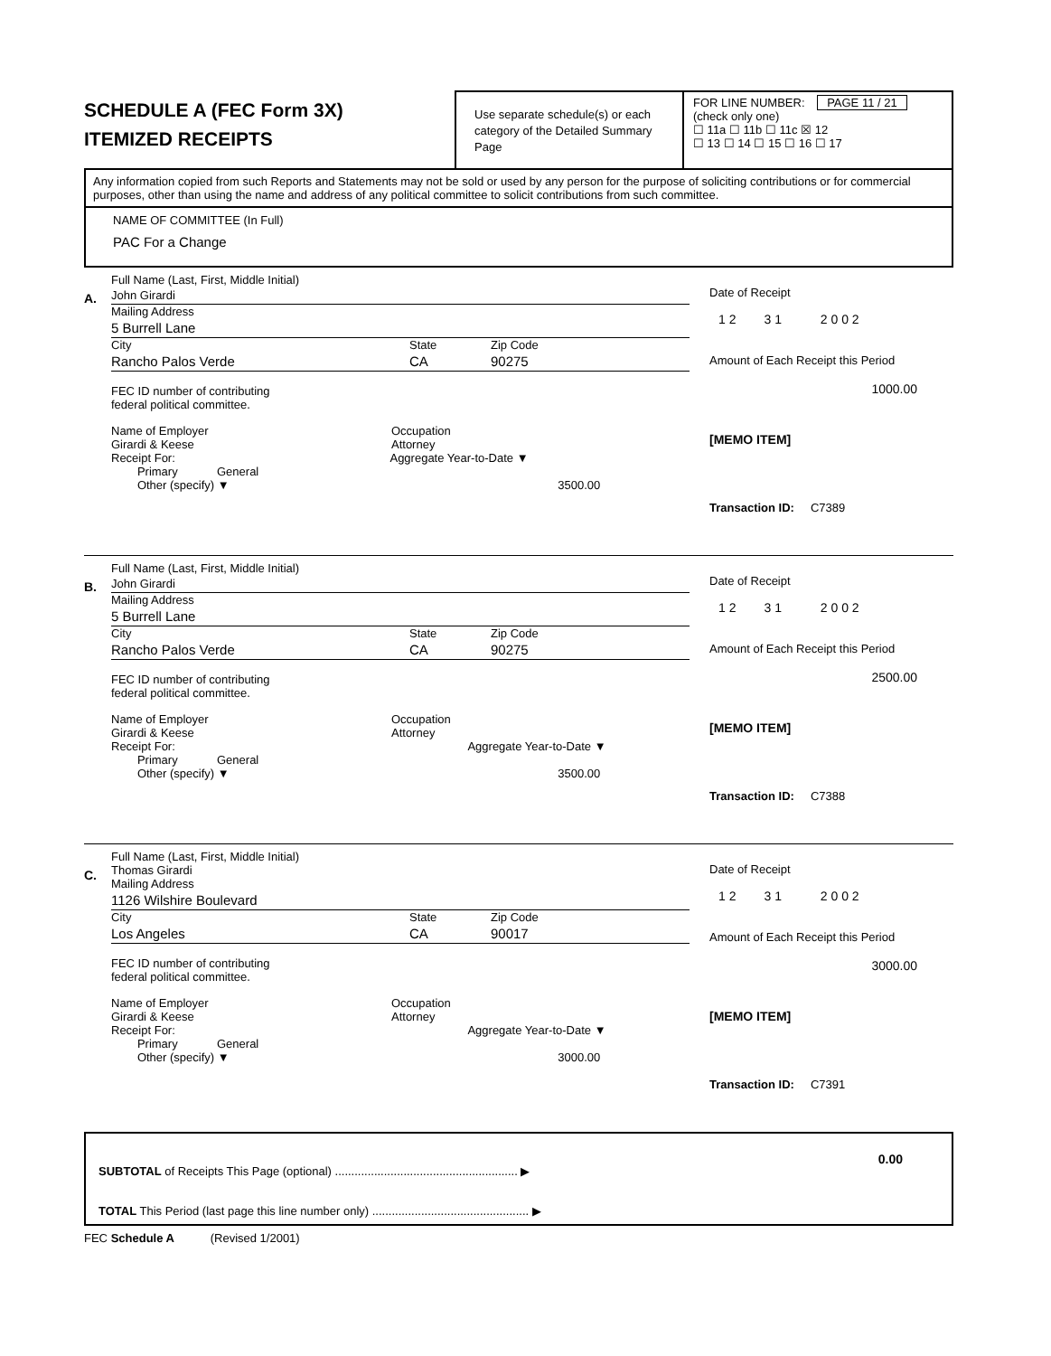SCHEDULE A (FEC Form 3X)
ITEMIZED RECEIPTS
Use separate schedule(s) or each category of the Detailed Summary Page
FOR LINE NUMBER: PAGE 11 / 21
(check only one)
☐ 11a ☐ 11b ☐ 11c ☒ 12
☐ 13 ☐ 14 ☐ 15 ☐ 16 ☐ 17
Any information copied from such Reports and Statements may not be sold or used by any person for the purpose of soliciting contributions or for commercial purposes, other than using the name and address of any political committee to solicit contributions from such committee.
NAME OF COMMITTEE (In Full)
PAC For a Change
A.
Full Name (Last, First, Middle Initial)
John Girardi
Mailing Address
5 Burrell Lane
City State Zip Code
Rancho Palos Verde CA 90275
FEC ID number of contributing
federal political committee.
Name of Employer
Girardi & Keese Occupation
Attorney
Receipt For: Aggregate Year-to-Date ▼
Primary General
Other (specify) ▼ 3500.00
Date of Receipt
1 2 3 1 2 0 0 2
Amount of Each Receipt this Period
1000.00
[MEMO ITEM]
Transaction ID: C7389
B.
Full Name (Last, First, Middle Initial)
John Girardi
Mailing Address
5 Burrell Lane
City State Zip Code
Rancho Palos Verde CA 90275
FEC ID number of contributing
federal political committee.
Name of Employer
Girardi & Keese Occupation
Attorney
Receipt For: Aggregate Year-to-Date ▼
Primary General
Other (specify) ▼ 3500.00
Date of Receipt
1 2 3 1 2 0 0 2
Amount of Each Receipt this Period
2500.00
[MEMO ITEM]
Transaction ID: C7388
C.
Full Name (Last, First, Middle Initial)
Thomas Girardi
Mailing Address
1126 Wilshire Boulevard
City State Zip Code
Los Angeles CA 90017
FEC ID number of contributing
federal political committee.
Name of Employer
Girardi & Keese Occupation
Attorney
Receipt For: Aggregate Year-to-Date ▼
Primary General
Other (specify) ▼ 3000.00
Date of Receipt
1 2 3 1 2 0 0 2
Amount of Each Receipt this Period
3000.00
[MEMO ITEM]
Transaction ID: C7391
SUBTOTAL of Receipts This Page (optional) ........................................................ ▶
TOTAL This Period (last page this line number only) ................................................ ▶
0.00
FEC Schedule A (Revised 1/2001)